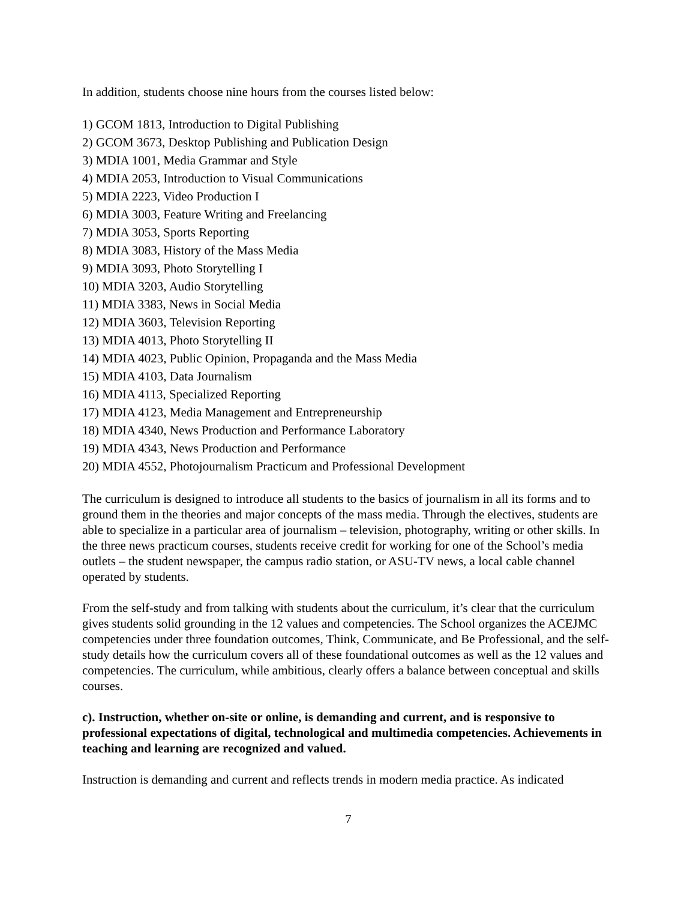In addition, students choose nine hours from the courses listed below:
1) GCOM 1813, Introduction to Digital Publishing
2) GCOM 3673, Desktop Publishing and Publication Design
3) MDIA 1001, Media Grammar and Style
4) MDIA 2053, Introduction to Visual Communications
5) MDIA 2223, Video Production I
6) MDIA 3003, Feature Writing and Freelancing
7) MDIA 3053, Sports Reporting
8) MDIA 3083, History of the Mass Media
9) MDIA 3093, Photo Storytelling I
10) MDIA 3203, Audio Storytelling
11) MDIA 3383, News in Social Media
12) MDIA 3603, Television Reporting
13) MDIA 4013, Photo Storytelling II
14) MDIA 4023, Public Opinion, Propaganda and the Mass Media
15) MDIA 4103, Data Journalism
16) MDIA 4113, Specialized Reporting
17) MDIA 4123, Media Management and Entrepreneurship
18) MDIA 4340, News Production and Performance Laboratory
19) MDIA 4343, News Production and Performance
20) MDIA 4552, Photojournalism Practicum and Professional Development
The curriculum is designed to introduce all students to the basics of journalism in all its forms and to ground them in the theories and major concepts of the mass media. Through the electives, students are able to specialize in a particular area of journalism – television, photography, writing or other skills. In the three news practicum courses, students receive credit for working for one of the School’s media outlets – the student newspaper, the campus radio station, or ASU-TV news, a local cable channel operated by students.
From the self-study and from talking with students about the curriculum, it’s clear that the curriculum gives students solid grounding in the 12 values and competencies. The School organizes the ACEJMC competencies under three foundation outcomes, Think, Communicate, and Be Professional, and the self-study details how the curriculum covers all of these foundational outcomes as well as the 12 values and competencies. The curriculum, while ambitious, clearly offers a balance between conceptual and skills courses.
c). Instruction, whether on-site or online, is demanding and current, and is responsive to professional expectations of digital, technological and multimedia competencies. Achievements in teaching and learning are recognized and valued.
Instruction is demanding and current and reflects trends in modern media practice. As indicated
7